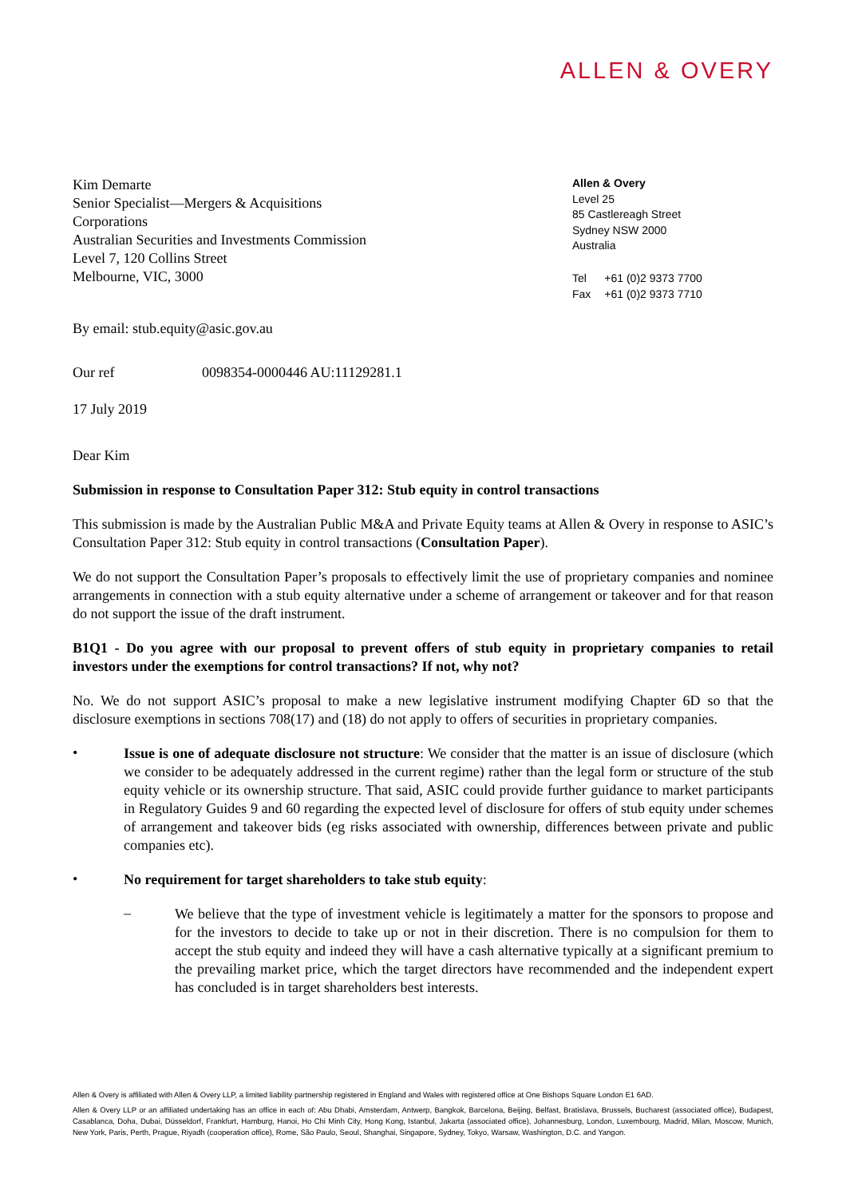ALLEN & OVERY
Kim Demarte
Senior Specialist—Mergers & Acquisitions
Corporations
Australian Securities and Investments Commission
Level 7, 120 Collins Street
Melbourne, VIC, 3000
Allen & Overy
Level 25
85 Castlereagh Street
Sydney NSW 2000
Australia
| Tel | +61 (0)2 9373 7700 |
| Fax | +61 (0)2 9373 7710 |
By email: stub.equity@asic.gov.au
Our ref 0098354-0000446 AU:11129281.1
17 July 2019
Dear Kim
Submission in response to Consultation Paper 312: Stub equity in control transactions
This submission is made by the Australian Public M&A and Private Equity teams at Allen & Overy in response to ASIC’s Consultation Paper 312: Stub equity in control transactions (Consultation Paper).
We do not support the Consultation Paper’s proposals to effectively limit the use of proprietary companies and nominee arrangements in connection with a stub equity alternative under a scheme of arrangement or takeover and for that reason do not support the issue of the draft instrument.
B1Q1 - Do you agree with our proposal to prevent offers of stub equity in proprietary companies to retail investors under the exemptions for control transactions? If not, why not?
No. We do not support ASIC’s proposal to make a new legislative instrument modifying Chapter 6D so that the disclosure exemptions in sections 708(17) and (18) do not apply to offers of securities in proprietary companies.
•
Issue is one of adequate disclosure not structure: We consider that the matter is an issue of disclosure (which we consider to be adequately addressed in the current regime) rather than the legal form or structure of the stub equity vehicle or its ownership structure. That said, ASIC could provide further guidance to market participants in Regulatory Guides 9 and 60 regarding the expected level of disclosure for offers of stub equity under schemes of arrangement and takeover bids (eg risks associated with ownership, differences between private and public companies etc).
•
No requirement for target shareholders to take stub equity:
–
We believe that the type of investment vehicle is legitimately a matter for the sponsors to propose and for the investors to decide to take up or not in their discretion. There is no compulsion for them to accept the stub equity and indeed they will have a cash alternative typically at a significant premium to the prevailing market price, which the target directors have recommended and the independent expert has concluded is in target shareholders best interests.
Allen & Overy is affiliated with Allen & Overy LLP, a limited liability partnership registered in England and Wales with registered office at One Bishops Square London E1 6AD.
Allen & Overy LLP or an affiliated undertaking has an office in each of: Abu Dhabi, Amsterdam, Antwerp, Bangkok, Barcelona, Beijing, Belfast, Bratislava, Brussels, Bucharest (associated office), Budapest, Casablanca, Doha, Dubai, Düsseldorf, Frankfurt, Hamburg, Hanoi, Ho Chi Minh City, Hong Kong, Istanbul, Jakarta (associated office), Johannesburg, London, Luxembourg, Madrid, Milan, Moscow, Munich, New York, Paris, Perth, Prague, Riyadh (cooperation office), Rome, São Paulo, Seoul, Shanghai, Singapore, Sydney, Tokyo, Warsaw, Washington, D.C. and Yangon.